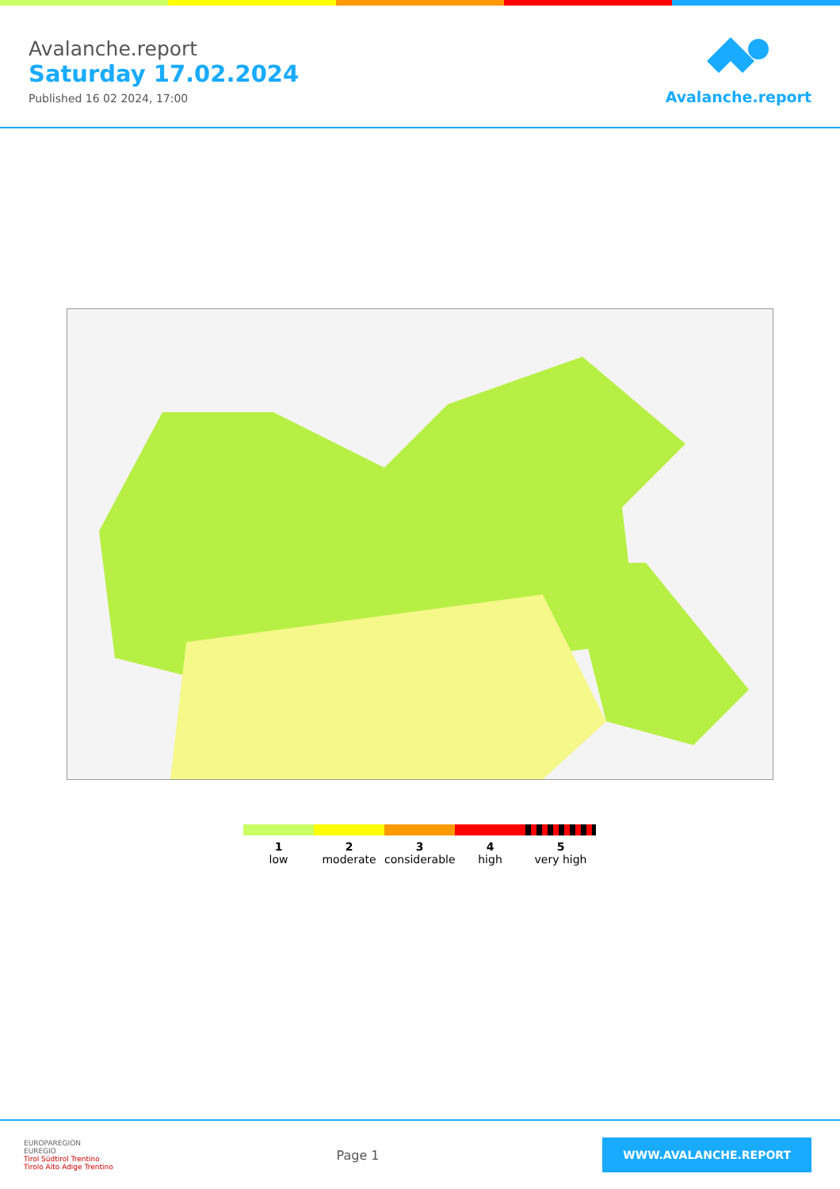Avalanche.report
Saturday 17.02.2024
Published 16 02 2024, 17:00
Avalanche.report
1
low
2
moderate
3
considerable
4
high
5
very high
EUROPAREGION
EUREGIO
Tirol Südtirol Trentino
Tirolo Alto Adige Trentino
Page 1
WWW.AVALANCHE.REPORT